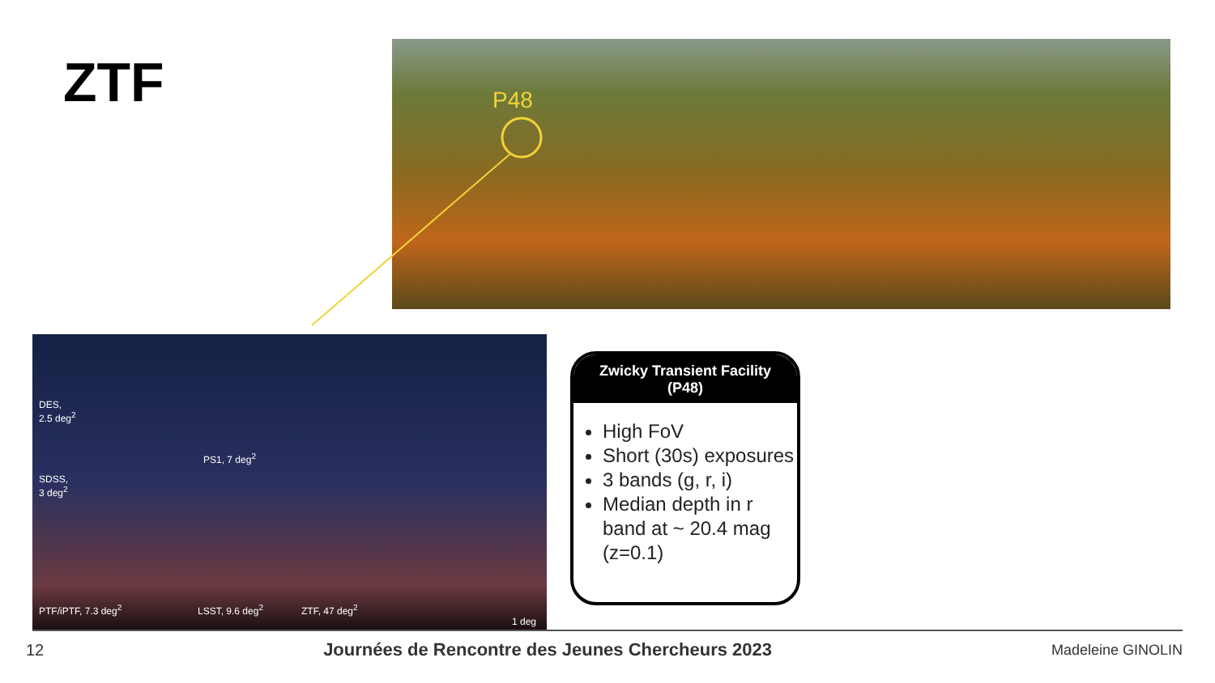ZTF
P48
DES,
2.5 deg<sup>2</sup>
PS1, 7 deg<sup>2</sup>
SDSS,
3 deg<sup>2</sup>
PTF/iPTF, 7.3 deg<sup>2</sup> LSST, 9.6 deg<sup>2</sup> ZTF, 47 deg<sup>2</sup>
1 deg
Zwicky Transient Facility
(P48)
High FoV
Short (30s) exposures
3 bands (g, r, i)
Median depth in r band at ~ 20.4 mag (z=0.1)
12 Journées de Rencontre des Jeunes Chercheurs 2023 Madeleine GINOLIN